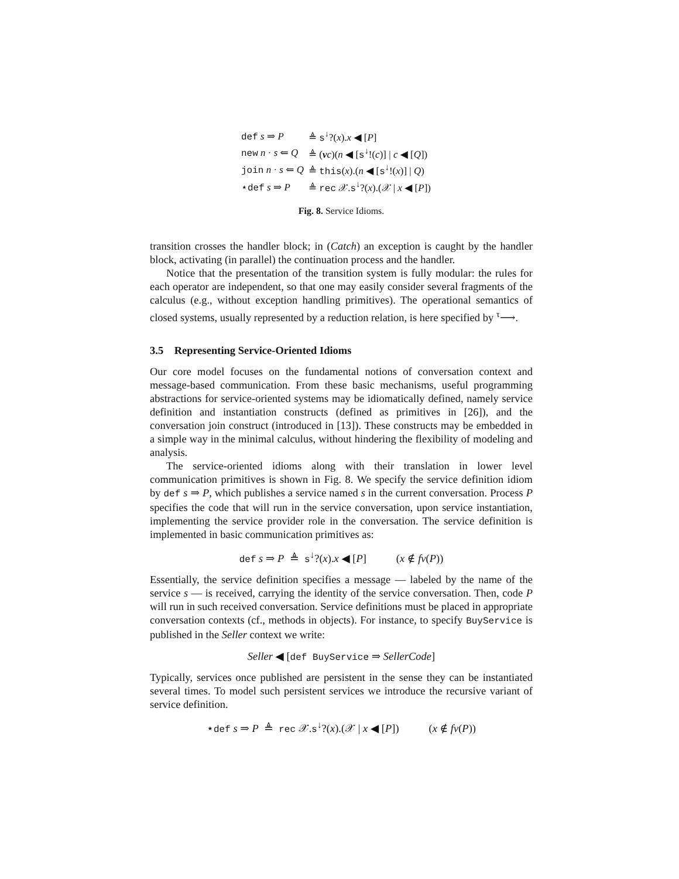| def s ⇒ P | ≜ s<sup>↓</sup>?( x ). x ◀ [ P ] |
| new n · s ⇐ Q | ≜ ( ν c )( n ◀ [ s<sup>↓</sup>!( c )] / c ◀ [ Q ]) |
| join n · s ⇐ Q | ≜ this ( x ).( n ◀ [ s<sup>↓</sup>!( x )] / Q ) |
| ⋆ def s ⇒ P | ≜ rec 𝒳. s<sup>↓</sup>?( x ).(𝒳 / x ◀ [ P ]) |
Fig. 8. Service Idioms.
transition crosses the handler block; in (Catch) an exception is caught by the handler block, activating (in parallel) the continuation process and the handler.
Notice that the presentation of the transition system is fully modular: the rules for each operator are independent, so that one may easily consider several fragments of the calculus (e.g., without exception handling primitives). The operational semantics of closed systems, usually represented by a reduction relation, is here specified by <sup>τ</sup>⟶.
3.5 Representing Service-Oriented Idioms
Our core model focuses on the fundamental notions of conversation context and message-based communication. From these basic mechanisms, useful programming abstractions for service-oriented systems may be idiomatically defined, namely service definition and instantiation constructs (defined as primitives in [26]), and the conversation join construct (introduced in [13]). These constructs may be embedded in a simple way in the minimal calculus, without hindering the flexibility of modeling and analysis.
The service-oriented idioms along with their translation in lower level communication primitives is shown in Fig. 8. We specify the service definition idiom by def s ⇒ P, which publishes a service named s in the current conversation. Process P specifies the code that will run in the service conversation, upon service instantiation, implementing the service provider role in the conversation. The service definition is implemented in basic communication primitives as:
def s ⇒ P ≜ s<sup>↓</sup>?(x).x ◀ [P] (x ∉ fv(P))
Essentially, the service definition specifies a message — labeled by the name of the service s — is received, carrying the identity of the service conversation. Then, code P will run in such received conversation. Service definitions must be placed in appropriate conversation contexts (cf., methods in objects). For instance, to specify BuyService is published in the Seller context we write:
Seller ◀ [def BuyService ⇒ SellerCode]
Typically, services once published are persistent in the sense they can be instantiated several times. To model such persistent services we introduce the recursive variant of service definition.
⋆def s ⇒ P ≜ rec 𝒳.s<sup>↓</sup>?(x).(𝒳 | x ◀ [P]) (x ∉ fv(P))